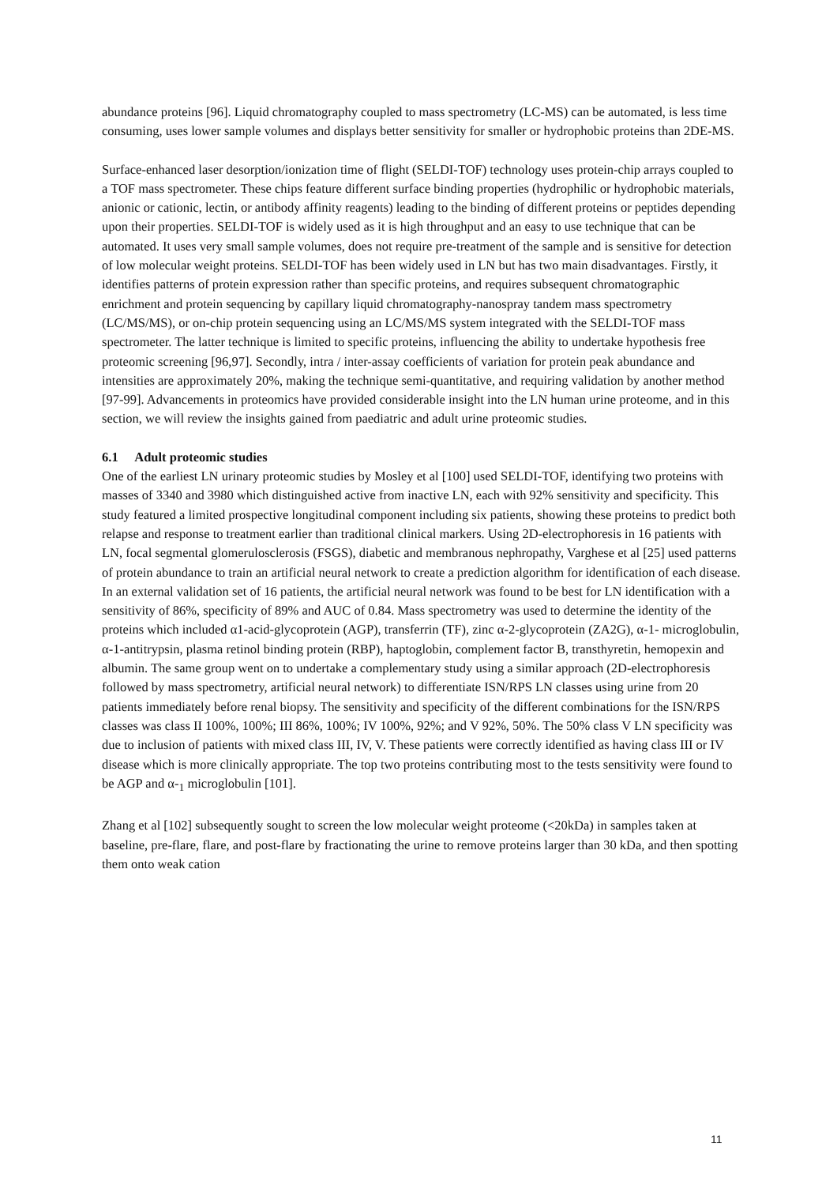abundance proteins [96]. Liquid chromatography coupled to mass spectrometry (LC-MS) can be automated, is less time consuming, uses lower sample volumes and displays better sensitivity for smaller or hydrophobic proteins than 2DE-MS.
Surface-enhanced laser desorption/ionization time of flight (SELDI-TOF) technology uses protein-chip arrays coupled to a TOF mass spectrometer. These chips feature different surface binding properties (hydrophilic or hydrophobic materials, anionic or cationic, lectin, or antibody affinity reagents) leading to the binding of different proteins or peptides depending upon their properties. SELDI-TOF is widely used as it is high throughput and an easy to use technique that can be automated. It uses very small sample volumes, does not require pre-treatment of the sample and is sensitive for detection of low molecular weight proteins. SELDI-TOF has been widely used in LN but has two main disadvantages. Firstly, it identifies patterns of protein expression rather than specific proteins, and requires subsequent chromatographic enrichment and protein sequencing by capillary liquid chromatography-nanospray tandem mass spectrometry (LC/MS/MS), or on-chip protein sequencing using an LC/MS/MS system integrated with the SELDI-TOF mass spectrometer. The latter technique is limited to specific proteins, influencing the ability to undertake hypothesis free proteomic screening [96,97]. Secondly, intra / inter-assay coefficients of variation for protein peak abundance and intensities are approximately 20%, making the technique semi-quantitative, and requiring validation by another method [97-99]. Advancements in proteomics have provided considerable insight into the LN human urine proteome, and in this section, we will review the insights gained from paediatric and adult urine proteomic studies.
6.1 Adult proteomic studies
One of the earliest LN urinary proteomic studies by Mosley et al [100] used SELDI-TOF, identifying two proteins with masses of 3340 and 3980 which distinguished active from inactive LN, each with 92% sensitivity and specificity. This study featured a limited prospective longitudinal component including six patients, showing these proteins to predict both relapse and response to treatment earlier than traditional clinical markers. Using 2D-electrophoresis in 16 patients with LN, focal segmental glomerulosclerosis (FSGS), diabetic and membranous nephropathy, Varghese et al [25] used patterns of protein abundance to train an artificial neural network to create a prediction algorithm for identification of each disease. In an external validation set of 16 patients, the artificial neural network was found to be best for LN identification with a sensitivity of 86%, specificity of 89% and AUC of 0.84. Mass spectrometry was used to determine the identity of the proteins which included α1-acid-glycoprotein (AGP), transferrin (TF), zinc α-2-glycoprotein (ZA2G), α-1- microglobulin, α-1-antitrypsin, plasma retinol binding protein (RBP), haptoglobin, complement factor B, transthyretin, hemopexin and albumin. The same group went on to undertake a complementary study using a similar approach (2D-electrophoresis followed by mass spectrometry, artificial neural network) to differentiate ISN/RPS LN classes using urine from 20 patients immediately before renal biopsy. The sensitivity and specificity of the different combinations for the ISN/RPS classes was class II 100%, 100%; III 86%, 100%; IV 100%, 92%; and V 92%, 50%. The 50% class V LN specificity was due to inclusion of patients with mixed class III, IV, V. These patients were correctly identified as having class III or IV disease which is more clinically appropriate. The top two proteins contributing most to the tests sensitivity were found to be AGP and α-<sub>1</sub> microglobulin [101].
Zhang et al [102] subsequently sought to screen the low molecular weight proteome (<20kDa) in samples taken at baseline, pre-flare, flare, and post-flare by fractionating the urine to remove proteins larger than 30 kDa, and then spotting them onto weak cation
11